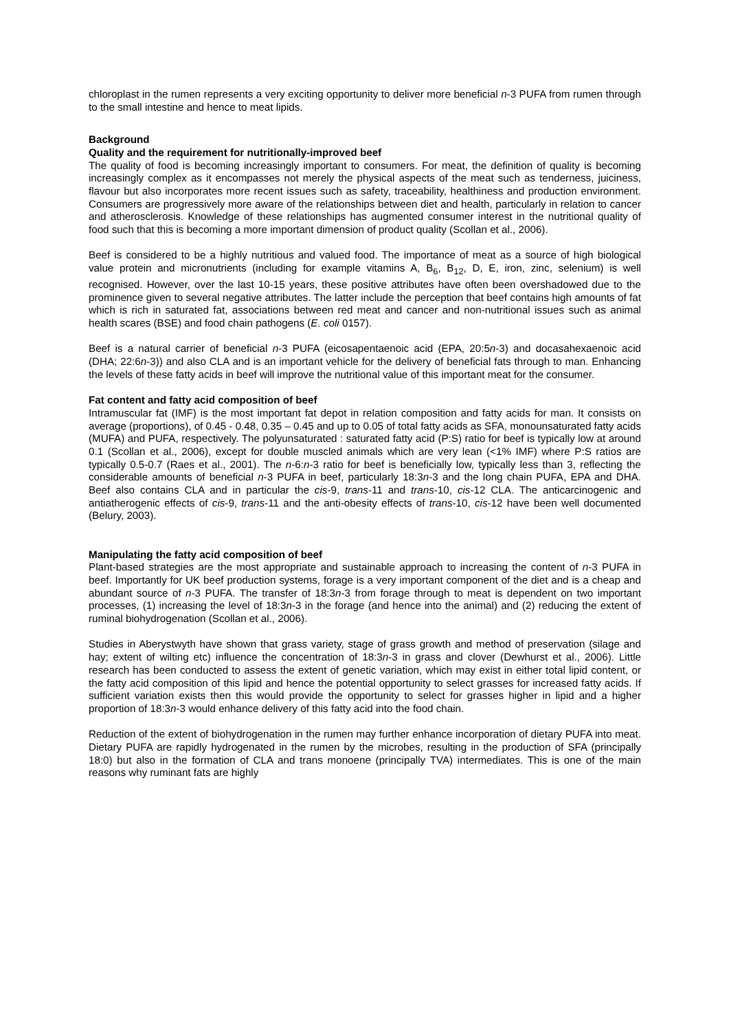chloroplast in the rumen represents a very exciting opportunity to deliver more beneficial n-3 PUFA from rumen through to the small intestine and hence to meat lipids.
Background
Quality and the requirement for nutritionally-improved beef
The quality of food is becoming increasingly important to consumers. For meat, the definition of quality is becoming increasingly complex as it encompasses not merely the physical aspects of the meat such as tenderness, juiciness, flavour but also incorporates more recent issues such as safety, traceability, healthiness and production environment. Consumers are progressively more aware of the relationships between diet and health, particularly in relation to cancer and atherosclerosis. Knowledge of these relationships has augmented consumer interest in the nutritional quality of food such that this is becoming a more important dimension of product quality (Scollan et al., 2006).
Beef is considered to be a highly nutritious and valued food. The importance of meat as a source of high biological value protein and micronutrients (including for example vitamins A, B<sub>6</sub>, B<sub>12</sub>, D, E, iron, zinc, selenium) is well recognised. However, over the last 10-15 years, these positive attributes have often been overshadowed due to the prominence given to several negative attributes. The latter include the perception that beef contains high amounts of fat which is rich in saturated fat, associations between red meat and cancer and non-nutritional issues such as animal health scares (BSE) and food chain pathogens (E. coli 0157).
Beef is a natural carrier of beneficial n-3 PUFA (eicosapentaenoic acid (EPA, 20:5n-3) and docasahexaenoic acid (DHA; 22:6n-3)) and also CLA and is an important vehicle for the delivery of beneficial fats through to man. Enhancing the levels of these fatty acids in beef will improve the nutritional value of this important meat for the consumer.
Fat content and fatty acid composition of beef
Intramuscular fat (IMF) is the most important fat depot in relation composition and fatty acids for man. It consists on average (proportions), of 0.45 - 0.48, 0.35 – 0.45 and up to 0.05 of total fatty acids as SFA, monounsaturated fatty acids (MUFA) and PUFA, respectively. The polyunsaturated : saturated fatty acid (P:S) ratio for beef is typically low at around 0.1 (Scollan et al., 2006), except for double muscled animals which are very lean (<1% IMF) where P:S ratios are typically 0.5-0.7 (Raes et al., 2001). The n-6:n-3 ratio for beef is beneficially low, typically less than 3, reflecting the considerable amounts of beneficial n-3 PUFA in beef, particularly 18:3n-3 and the long chain PUFA, EPA and DHA. Beef also contains CLA and in particular the cis-9, trans-11 and trans-10, cis-12 CLA. The anticarcinogenic and antiatherogenic effects of cis-9, trans-11 and the anti-obesity effects of trans-10, cis-12 have been well documented (Belury, 2003).
Manipulating the fatty acid composition of beef
Plant-based strategies are the most appropriate and sustainable approach to increasing the content of n-3 PUFA in beef. Importantly for UK beef production systems, forage is a very important component of the diet and is a cheap and abundant source of n-3 PUFA. The transfer of 18:3n-3 from forage through to meat is dependent on two important processes, (1) increasing the level of 18:3n-3 in the forage (and hence into the animal) and (2) reducing the extent of ruminal biohydrogenation (Scollan et al., 2006).
Studies in Aberystwyth have shown that grass variety, stage of grass growth and method of preservation (silage and hay; extent of wilting etc) influence the concentration of 18:3n-3 in grass and clover (Dewhurst et al., 2006). Little research has been conducted to assess the extent of genetic variation, which may exist in either total lipid content, or the fatty acid composition of this lipid and hence the potential opportunity to select grasses for increased fatty acids. If sufficient variation exists then this would provide the opportunity to select for grasses higher in lipid and a higher proportion of 18:3n-3 would enhance delivery of this fatty acid into the food chain.
Reduction of the extent of biohydrogenation in the rumen may further enhance incorporation of dietary PUFA into meat. Dietary PUFA are rapidly hydrogenated in the rumen by the microbes, resulting in the production of SFA (principally 18:0) but also in the formation of CLA and trans monoene (principally TVA) intermediates. This is one of the main reasons why ruminant fats are highly